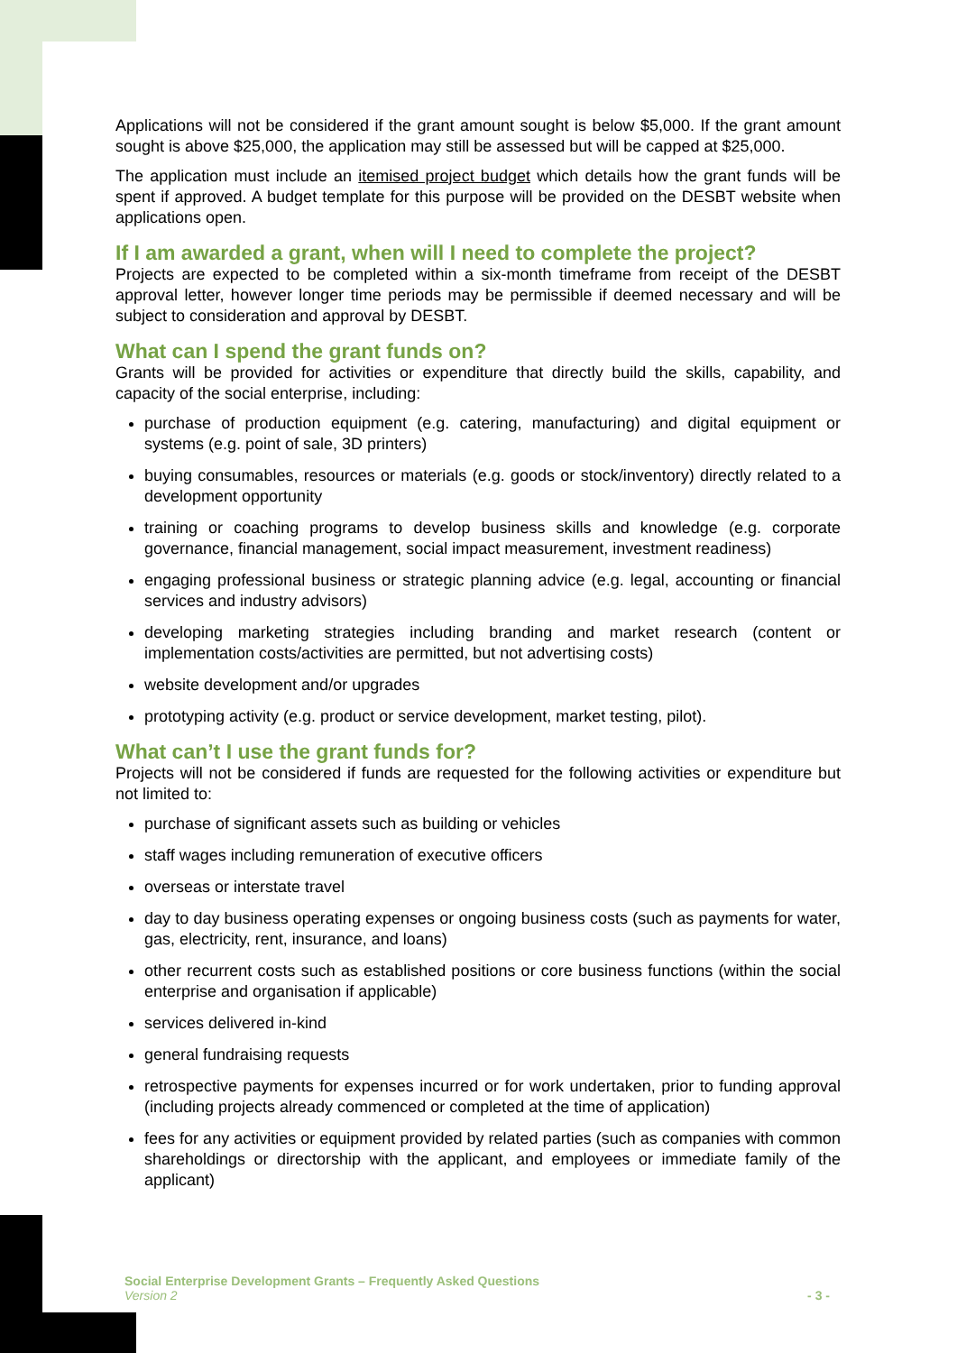Applications will not be considered if the grant amount sought is below $5,000. If the grant amount sought is above $25,000, the application may still be assessed but will be capped at $25,000.
The application must include an itemised project budget which details how the grant funds will be spent if approved. A budget template for this purpose will be provided on the DESBT website when applications open.
If I am awarded a grant, when will I need to complete the project?
Projects are expected to be completed within a six-month timeframe from receipt of the DESBT approval letter, however longer time periods may be permissible if deemed necessary and will be subject to consideration and approval by DESBT.
What can I spend the grant funds on?
Grants will be provided for activities or expenditure that directly build the skills, capability, and capacity of the social enterprise, including:
purchase of production equipment (e.g. catering, manufacturing) and digital equipment or systems (e.g. point of sale, 3D printers)
buying consumables, resources or materials (e.g. goods or stock/inventory) directly related to a development opportunity
training or coaching programs to develop business skills and knowledge (e.g. corporate governance, financial management, social impact measurement, investment readiness)
engaging professional business or strategic planning advice (e.g. legal, accounting or financial services and industry advisors)
developing marketing strategies including branding and market research (content or implementation costs/activities are permitted, but not advertising costs)
website development and/or upgrades
prototyping activity (e.g. product or service development, market testing, pilot).
What can’t I use the grant funds for?
Projects will not be considered if funds are requested for the following activities or expenditure but not limited to:
purchase of significant assets such as building or vehicles
staff wages including remuneration of executive officers
overseas or interstate travel
day to day business operating expenses or ongoing business costs (such as payments for water, gas, electricity, rent, insurance, and loans)
other recurrent costs such as established positions or core business functions (within the social enterprise and organisation if applicable)
services delivered in-kind
general fundraising requests
retrospective payments for expenses incurred or for work undertaken, prior to funding approval (including projects already commenced or completed at the time of application)
fees for any activities or equipment provided by related parties (such as companies with common shareholdings or directorship with the applicant, and employees or immediate family of the applicant)
Social Enterprise Development Grants – Frequently Asked Questions
Version 2 - 3 -